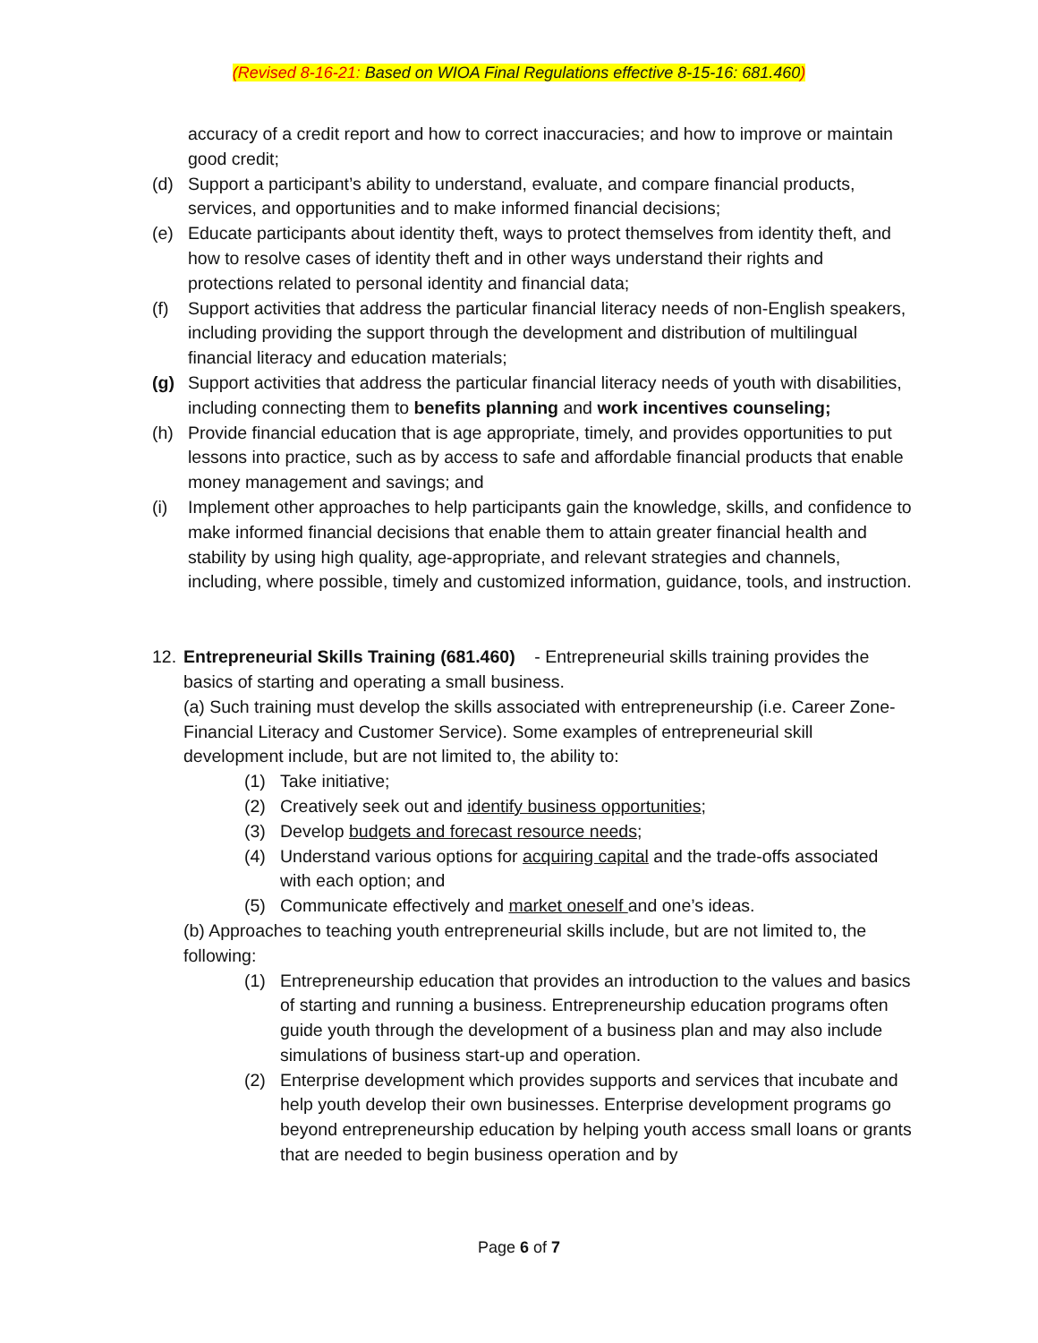(Revised 8-16-21: Based on WIOA Final Regulations effective 8-15-16: 681.460)
accuracy of a credit report and how to correct inaccuracies; and how to improve or maintain good credit;
(d) Support a participant’s ability to understand, evaluate, and compare financial products, services, and opportunities and to make informed financial decisions;
(e) Educate participants about identity theft, ways to protect themselves from identity theft, and how to resolve cases of identity theft and in other ways understand their rights and protections related to personal identity and financial data;
(f) Support activities that address the particular financial literacy needs of non-English speakers, including providing the support through the development and distribution of multilingual financial literacy and education materials;
(g) Support activities that address the particular financial literacy needs of youth with disabilities, including connecting them to benefits planning and work incentives counseling;
(h) Provide financial education that is age appropriate, timely, and provides opportunities to put lessons into practice, such as by access to safe and affordable financial products that enable money management and savings; and
(i) Implement other approaches to help participants gain the knowledge, skills, and confidence to make informed financial decisions that enable them to attain greater financial health and stability by using high quality, age-appropriate, and relevant strategies and channels, including, where possible, timely and customized information, guidance, tools, and instruction.
12. Entrepreneurial Skills Training (681.460) - Entrepreneurial skills training provides the basics of starting and operating a small business.
(a) Such training must develop the skills associated with entrepreneurship (i.e. Career Zone-Financial Literacy and Customer Service). Some examples of entrepreneurial skill development include, but are not limited to, the ability to:
(1) Take initiative;
(2) Creatively seek out and identify business opportunities;
(3) Develop budgets and forecast resource needs;
(4) Understand various options for acquiring capital and the trade-offs associated with each option; and
(5) Communicate effectively and market oneself and one’s ideas.
(b) Approaches to teaching youth entrepreneurial skills include, but are not limited to, the following:
(1) Entrepreneurship education that provides an introduction to the values and basics of starting and running a business. Entrepreneurship education programs often guide youth through the development of a business plan and may also include simulations of business start-up and operation.
(2) Enterprise development which provides supports and services that incubate and help youth develop their own businesses. Enterprise development programs go beyond entrepreneurship education by helping youth access small loans or grants that are needed to begin business operation and by
Page 6 of 7